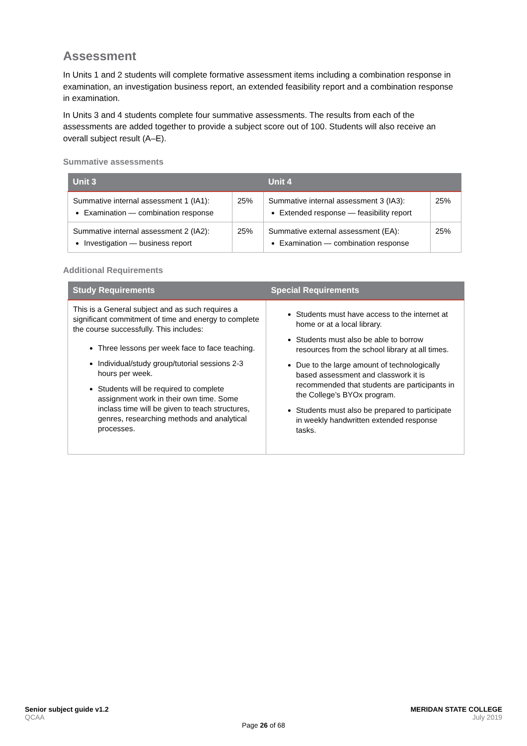Assessment
In Units 1 and 2 students will complete formative assessment items including a combination response in examination, an investigation business report, an extended feasibility report and a combination response in examination.
In Units 3 and 4 students complete four summative assessments. The results from each of the assessments are added together to provide a subject score out of 100. Students will also receive an overall subject result (A–E).
Summative assessments
| Unit 3 | | Unit 4 | |
| --- | --- | --- | --- |
| Summative internal assessment 1 (IA1): Examination — combination response | 25% | Summative internal assessment 3 (IA3): Extended response — feasibility report | 25% |
| Summative internal assessment 2 (IA2): Investigation — business report | 25% | Summative external assessment (EA): Examination — combination response | 25% |
Additional Requirements
| Study Requirements | Special Requirements |
| --- | --- |
| This is a General subject and as such requires a significant commitment of time and energy to complete the course successfully. This includes: Three lessons per week face to face teaching. Individual/study group/tutorial sessions 2-3 hours per week. Students will be required to complete assignment work in their own time. Some inclass time will be given to teach structures, genres, researching methods and analytical processes. | Students must have access to the internet at home or at a local library. Students must also be able to borrow resources from the school library at all times. Due to the large amount of technologically based assessment and classwork it is recommended that students are participants in the College’s BYOx program. Students must also be prepared to participate in weekly handwritten extended response tasks. |
Senior subject guide v1.2 MERIDAN STATE COLLEGE
QCAA July 2019
Page 26 of 68